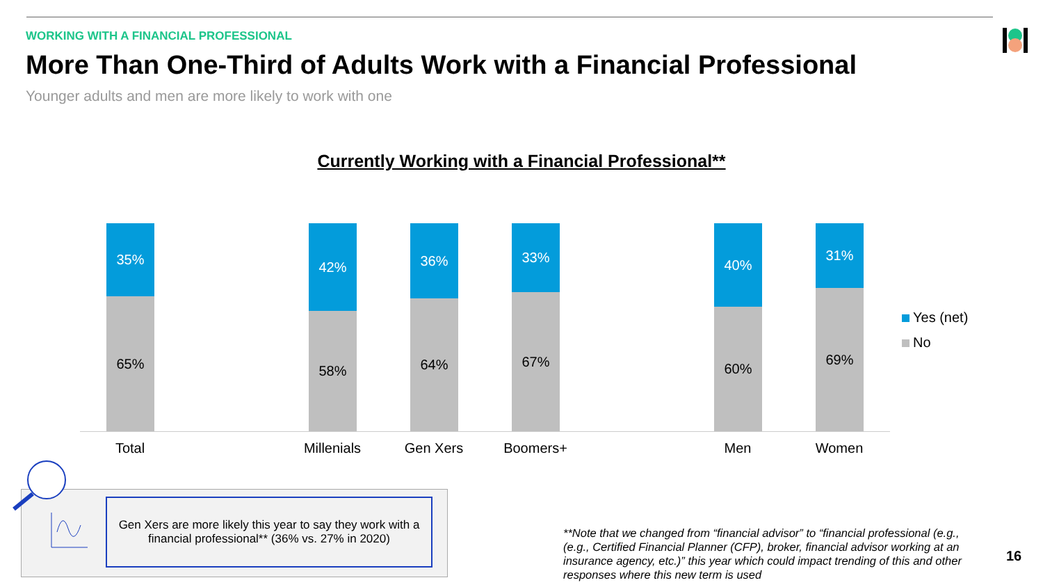WORKING WITH A FINANCIAL PROFESSIONAL
More Than One-Third of Adults Work with a Financial Professional
Younger adults and men are more likely to work with one
Currently Working with a Financial Professional**
35%
65%
42%
58%
36%
64%
33%
67%
40%
60%
31%
69%
Total Millenials Gen Xers Boomers+ Men Women
Yes (net)
No
Gen Xers are more likely this year to say they work with a
financial professional** (36% vs. 27% in 2020)
**Note that we changed from “financial advisor” to “financial professional (e.g., (e.g., Certified Financial Planner (CFP), broker, financial advisor working at an insurance agency, etc.)” this year which could impact trending of this and other responses where this new term is used
16